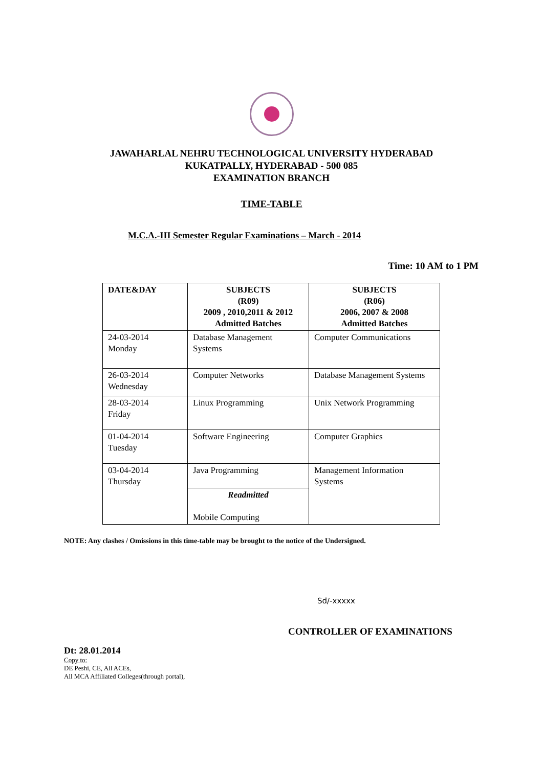JAWAHARLAL NEHRU TECHNOLOGICAL UNIVERSITY HYDERABAD
KUKATPALLY, HYDERABAD - 500 085
EXAMINATION BRANCH
TIME-TABLE
M.C.A.-III Semester Regular Examinations – March - 2014
Time: 10 AM to 1 PM
| DATE&DAY | SUBJECTS (R09) 2009 , 2010,2011 & 2012 Admitted Batches | SUBJECTS (R06) 2006, 2007 & 2008 Admitted Batches |
| --- | --- | --- |
| 24-03-2014 Monday | Database Management Systems | Computer Communications |
| 26-03-2014 Wednesday | Computer Networks | Database Management Systems |
| 28-03-2014 Friday | Linux Programming | Unix Network Programming |
| 01-04-2014 Tuesday | Software Engineering | Computer Graphics |
| 03-04-2014 Thursday | Java Programming | Management Information Systems |
| | Readmitted Mobile Computing | |
NOTE: Any clashes / Omissions in this time-table may be brought to the notice of the Undersigned.
Sd/-xxxxx
CONTROLLER OF EXAMINATIONS
Dt: 28.01.2014
Copy to:
DE Peshi, CE, All ACEs,
All MCA Affiliated Colleges(through portal),